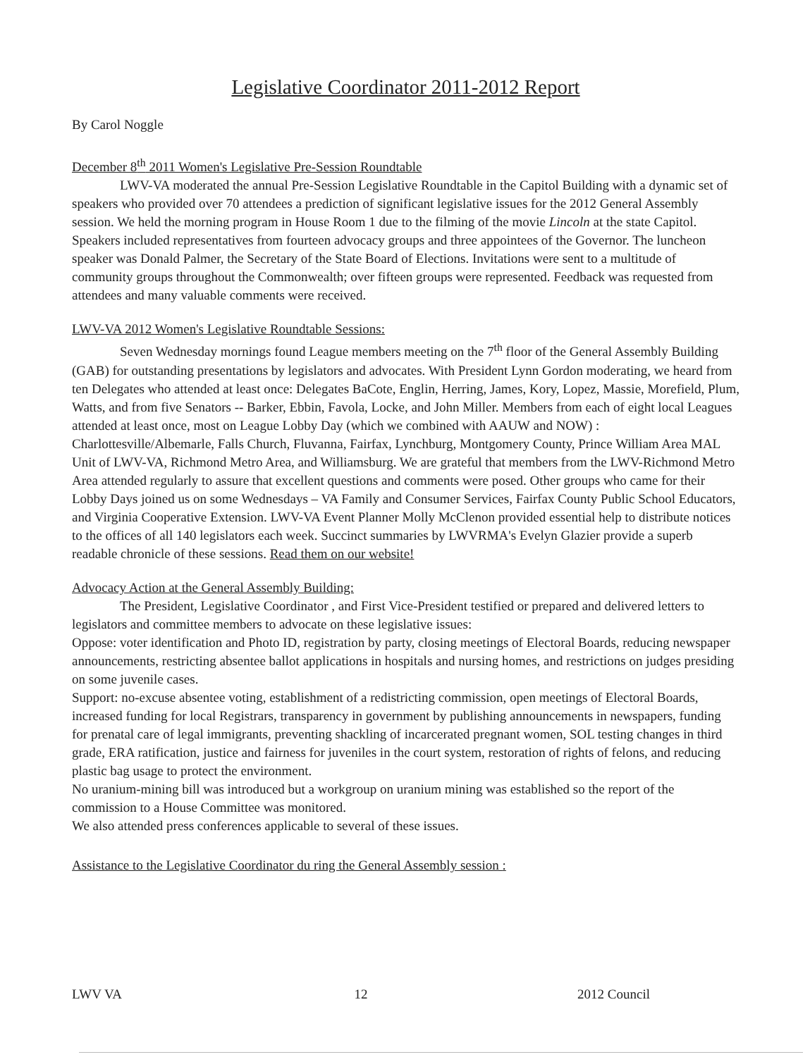Legislative Coordinator 2011-2012 Report
By Carol Noggle
December 8<sup>th</sup> 2011 Women's Legislative Pre-Session Roundtable
LWV-VA moderated the annual Pre-Session Legislative Roundtable in the Capitol Building with a dynamic set of speakers who provided over 70 attendees a prediction of significant legislative issues for the 2012 General Assembly session. We held the morning program in House Room 1 due to the filming of the movie Lincoln at the state Capitol. Speakers included representatives from fourteen advocacy groups and three appointees of the Governor. The luncheon speaker was Donald Palmer, the Secretary of the State Board of Elections. Invitations were sent to a multitude of community groups throughout the Commonwealth; over fifteen groups were represented. Feedback was requested from attendees and many valuable comments were received.
LWV-VA 2012 Women's Legislative Roundtable Sessions:
Seven Wednesday mornings found League members meeting on the 7<sup>th</sup> floor of the General Assembly Building (GAB) for outstanding presentations by legislators and advocates. With President Lynn Gordon moderating, we heard from ten Delegates who attended at least once: Delegates BaCote, Englin, Herring, James, Kory, Lopez, Massie, Morefield, Plum, Watts, and from five Senators -- Barker, Ebbin, Favola, Locke, and John Miller. Members from each of eight local Leagues attended at least once, most on League Lobby Day (which we combined with AAUW and NOW) : Charlottesville/Albemarle, Falls Church, Fluvanna, Fairfax, Lynchburg, Montgomery County, Prince William Area MAL Unit of LWV-VA, Richmond Metro Area, and Williamsburg. We are grateful that members from the LWV-Richmond Metro Area attended regularly to assure that excellent questions and comments were posed. Other groups who came for their Lobby Days joined us on some Wednesdays – VA Family and Consumer Services, Fairfax County Public School Educators, and Virginia Cooperative Extension. LWV-VA Event Planner Molly McClenon provided essential help to distribute notices to the offices of all 140 legislators each week. Succinct summaries by LWVRMA's Evelyn Glazier provide a superb readable chronicle of these sessions. Read them on our website!
Advocacy Action at the General Assembly Building:
The President, Legislative Coordinator , and First Vice-President testified or prepared and delivered letters to legislators and committee members to advocate on these legislative issues:
Oppose: voter identification and Photo ID, registration by party, closing meetings of Electoral Boards, reducing newspaper announcements, restricting absentee ballot applications in hospitals and nursing homes, and restrictions on judges presiding on some juvenile cases.
Support: no-excuse absentee voting, establishment of a redistricting commission, open meetings of Electoral Boards, increased funding for local Registrars, transparency in government by publishing announcements in newspapers, funding for prenatal care of legal immigrants, preventing shackling of incarcerated pregnant women, SOL testing changes in third grade, ERA ratification, justice and fairness for juveniles in the court system, restoration of rights of felons, and reducing plastic bag usage to protect the environment.
No uranium-mining bill was introduced but a workgroup on uranium mining was established so the report of the commission to a House Committee was monitored.
We also attended press conferences applicable to several of these issues.
Assistance to the Legislative Coordinator du ring the General Assembly session :
LWV VA 12 2012 Council